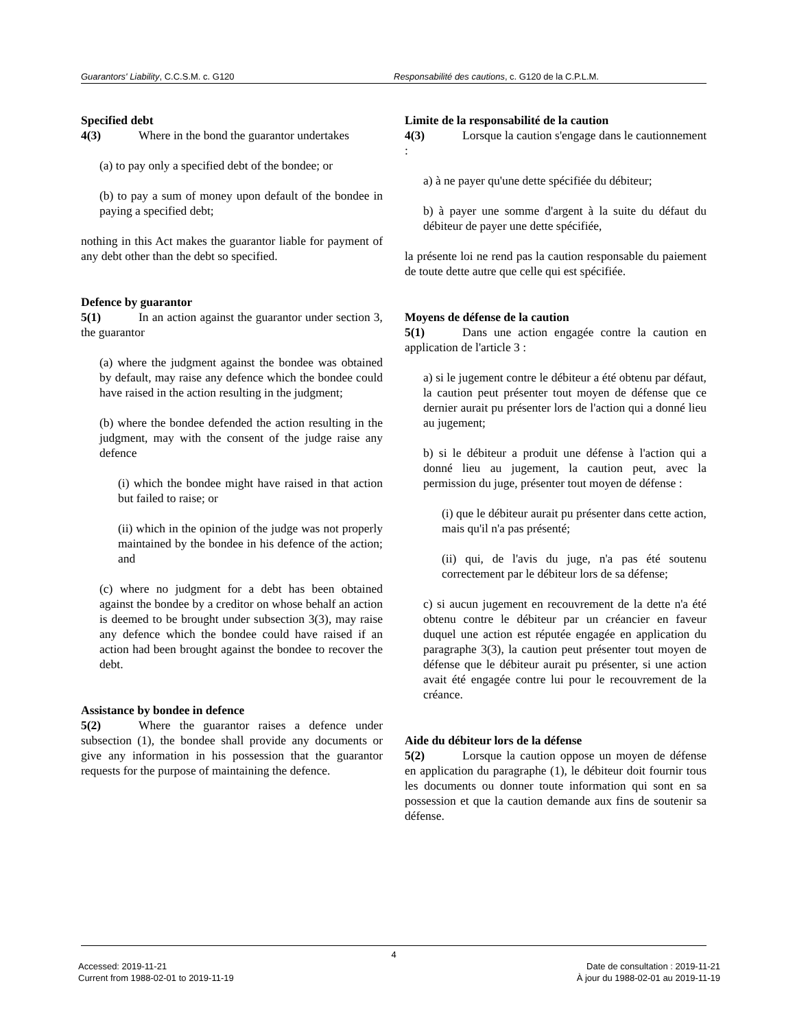Guarantors' Liability, C.C.S.M. c. G120
Responsabilité des cautions, c. G120 de la C.P.L.M.
Specified debt
4(3) Where in the bond the guarantor undertakes
(a) to pay only a specified debt of the bondee; or
(b) to pay a sum of money upon default of the bondee in paying a specified debt;
nothing in this Act makes the guarantor liable for payment of any debt other than the debt so specified.
Defence by guarantor
5(1) In an action against the guarantor under section 3, the guarantor
(a) where the judgment against the bondee was obtained by default, may raise any defence which the bondee could have raised in the action resulting in the judgment;
(b) where the bondee defended the action resulting in the judgment, may with the consent of the judge raise any defence
(i) which the bondee might have raised in that action but failed to raise; or
(ii) which in the opinion of the judge was not properly maintained by the bondee in his defence of the action; and
(c) where no judgment for a debt has been obtained against the bondee by a creditor on whose behalf an action is deemed to be brought under subsection 3(3), may raise any defence which the bondee could have raised if an action had been brought against the bondee to recover the debt.
Assistance by bondee in defence
5(2) Where the guarantor raises a defence under subsection (1), the bondee shall provide any documents or give any information in his possession that the guarantor requests for the purpose of maintaining the defence.
Limite de la responsabilité de la caution
4(3) Lorsque la caution s'engage dans le cautionnement :
a) à ne payer qu'une dette spécifiée du débiteur;
b) à payer une somme d'argent à la suite du défaut du débiteur de payer une dette spécifiée,
la présente loi ne rend pas la caution responsable du paiement de toute dette autre que celle qui est spécifiée.
Moyens de défense de la caution
5(1) Dans une action engagée contre la caution en application de l'article 3 :
a) si le jugement contre le débiteur a été obtenu par défaut, la caution peut présenter tout moyen de défense que ce dernier aurait pu présenter lors de l'action qui a donné lieu au jugement;
b) si le débiteur a produit une défense à l'action qui a donné lieu au jugement, la caution peut, avec la permission du juge, présenter tout moyen de défense :
(i) que le débiteur aurait pu présenter dans cette action, mais qu'il n'a pas présenté;
(ii) qui, de l'avis du juge, n'a pas été soutenu correctement par le débiteur lors de sa défense;
c) si aucun jugement en recouvrement de la dette n'a été obtenu contre le débiteur par un créancier en faveur duquel une action est réputée engagée en application du paragraphe 3(3), la caution peut présenter tout moyen de défense que le débiteur aurait pu présenter, si une action avait été engagée contre lui pour le recouvrement de la créance.
Aide du débiteur lors de la défense
5(2) Lorsque la caution oppose un moyen de défense en application du paragraphe (1), le débiteur doit fournir tous les documents ou donner toute information qui sont en sa possession et que la caution demande aux fins de soutenir sa défense.
4
Accessed: 2019-11-21
Current from 1988-02-01 to 2019-11-19
Date de consultation : 2019-11-21
À jour du 1988-02-01 au 2019-11-19